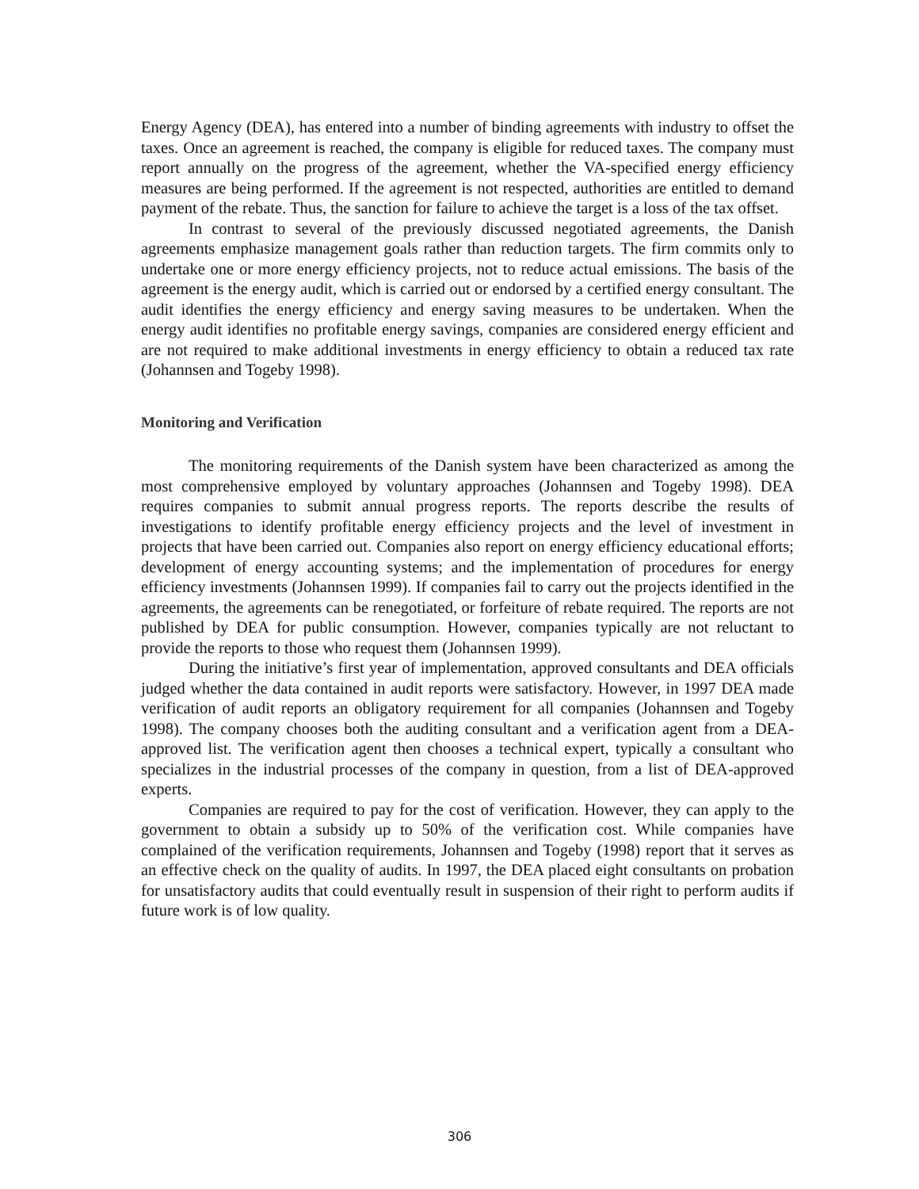Energy Agency (DEA), has entered into a number of binding agreements with industry to offset the taxes. Once an agreement is reached, the company is eligible for reduced taxes. The company must report annually on the progress of the agreement, whether the VA-specified energy efficiency measures are being performed. If the agreement is not respected, authorities are entitled to demand payment of the rebate. Thus, the sanction for failure to achieve the target is a loss of the tax offset.
In contrast to several of the previously discussed negotiated agreements, the Danish agreements emphasize management goals rather than reduction targets. The firm commits only to undertake one or more energy efficiency projects, not to reduce actual emissions. The basis of the agreement is the energy audit, which is carried out or endorsed by a certified energy consultant. The audit identifies the energy efficiency and energy saving measures to be undertaken. When the energy audit identifies no profitable energy savings, companies are considered energy efficient and are not required to make additional investments in energy efficiency to obtain a reduced tax rate (Johannsen and Togeby 1998).
Monitoring and Verification
The monitoring requirements of the Danish system have been characterized as among the most comprehensive employed by voluntary approaches (Johannsen and Togeby 1998). DEA requires companies to submit annual progress reports. The reports describe the results of investigations to identify profitable energy efficiency projects and the level of investment in projects that have been carried out. Companies also report on energy efficiency educational efforts; development of energy accounting systems; and the implementation of procedures for energy efficiency investments (Johannsen 1999). If companies fail to carry out the projects identified in the agreements, the agreements can be renegotiated, or forfeiture of rebate required. The reports are not published by DEA for public consumption. However, companies typically are not reluctant to provide the reports to those who request them (Johannsen 1999).
During the initiative’s first year of implementation, approved consultants and DEA officials judged whether the data contained in audit reports were satisfactory. However, in 1997 DEA made verification of audit reports an obligatory requirement for all companies (Johannsen and Togeby 1998). The company chooses both the auditing consultant and a verification agent from a DEA-approved list. The verification agent then chooses a technical expert, typically a consultant who specializes in the industrial processes of the company in question, from a list of DEA-approved experts.
Companies are required to pay for the cost of verification. However, they can apply to the government to obtain a subsidy up to 50% of the verification cost. While companies have complained of the verification requirements, Johannsen and Togeby (1998) report that it serves as an effective check on the quality of audits. In 1997, the DEA placed eight consultants on probation for unsatisfactory audits that could eventually result in suspension of their right to perform audits if future work is of low quality.
306